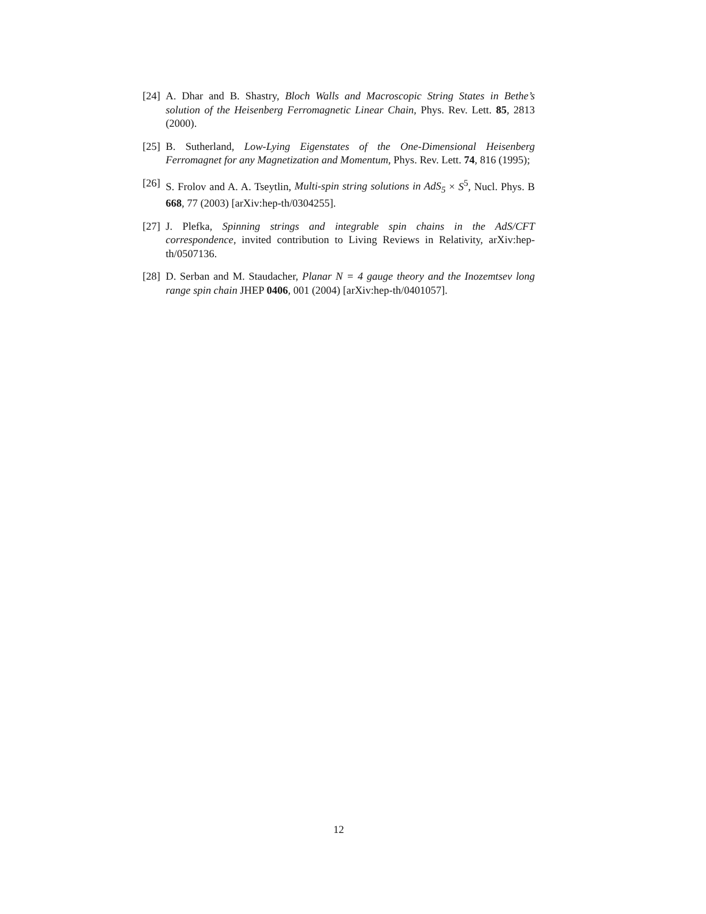[24] A. Dhar and B. Shastry, Bloch Walls and Macroscopic String States in Bethe’s solution of the Heisenberg Ferromagnetic Linear Chain, Phys. Rev. Lett. 85, 2813 (2000).
[25] B. Sutherland, Low-Lying Eigenstates of the One-Dimensional Heisenberg Ferromagnet for any Magnetization and Momentum, Phys. Rev. Lett. 74, 816 (1995);
[26] S. Frolov and A. A. Tseytlin, Multi-spin string solutions in AdS<sub>5</sub> × S<sup>5</sup>, Nucl. Phys. B 668, 77 (2003) [arXiv:hep-th/0304255].
[27] J. Plefka, Spinning strings and integrable spin chains in the AdS/CFT correspondence, invited contribution to Living Reviews in Relativity, arXiv:hep-th/0507136.
[28] D. Serban and M. Staudacher, Planar N = 4 gauge theory and the Inozemtsev long range spin chain JHEP 0406, 001 (2004) [arXiv:hep-th/0401057].
12